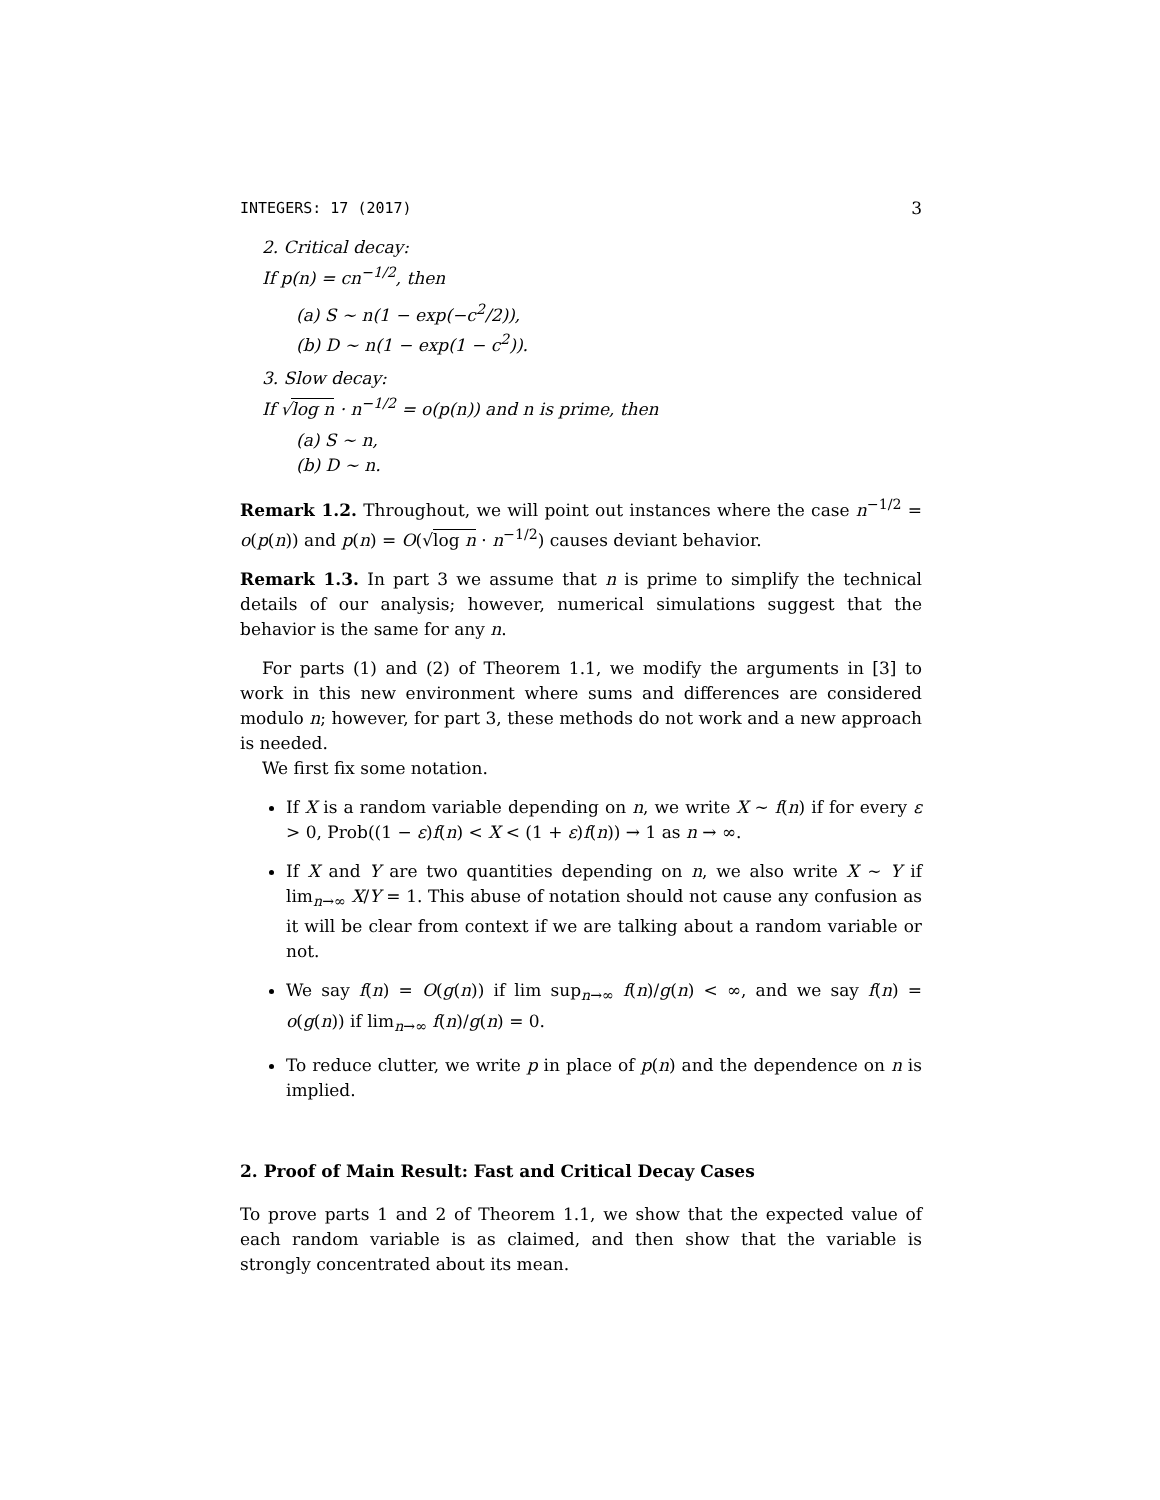INTEGERS: 17 (2017) 3
2. Critical decay:
If p(n) = cn<sup>−1/2</sup>, then
(a) S ∼ n(1 − exp(−c<sup>2</sup>/2)),
(b) D ∼ n(1 − exp(1 − c<sup>2</sup>)).
3. Slow decay:
If √log n · n<sup>−1/2</sup> = o(p(n)) and n is prime, then
(a) S ∼ n,
(b) D ∼ n.
Remark 1.2. Throughout, we will point out instances where the case n<sup>−1/2</sup> = o(p(n)) and p(n) = O(√log n · n<sup>−1/2</sup>) causes deviant behavior.
Remark 1.3. In part 3 we assume that n is prime to simplify the technical details of our analysis; however, numerical simulations suggest that the behavior is the same for any n.
For parts (1) and (2) of Theorem 1.1, we modify the arguments in [3] to work in this new environment where sums and differences are considered modulo n; however, for part 3, these methods do not work and a new approach is needed.
We first fix some notation.
If X is a random variable depending on n, we write X ∼ f(n) if for every ε > 0, Prob((1 − ε)f(n) < X < (1 + ε)f(n)) → 1 as n → ∞.
If X and Y are two quantities depending on n, we also write X ∼ Y if lim<sub>n→∞</sub> X/Y = 1. This abuse of notation should not cause any confusion as it will be clear from context if we are talking about a random variable or not.
We say f(n) = O(g(n)) if lim sup<sub>n→∞</sub> f(n)/g(n) < ∞, and we say f(n) = o(g(n)) if lim<sub>n→∞</sub> f(n)/g(n) = 0.
To reduce clutter, we write p in place of p(n) and the dependence on n is implied.
2. Proof of Main Result: Fast and Critical Decay Cases
To prove parts 1 and 2 of Theorem 1.1, we show that the expected value of each random variable is as claimed, and then show that the variable is strongly concentrated about its mean.